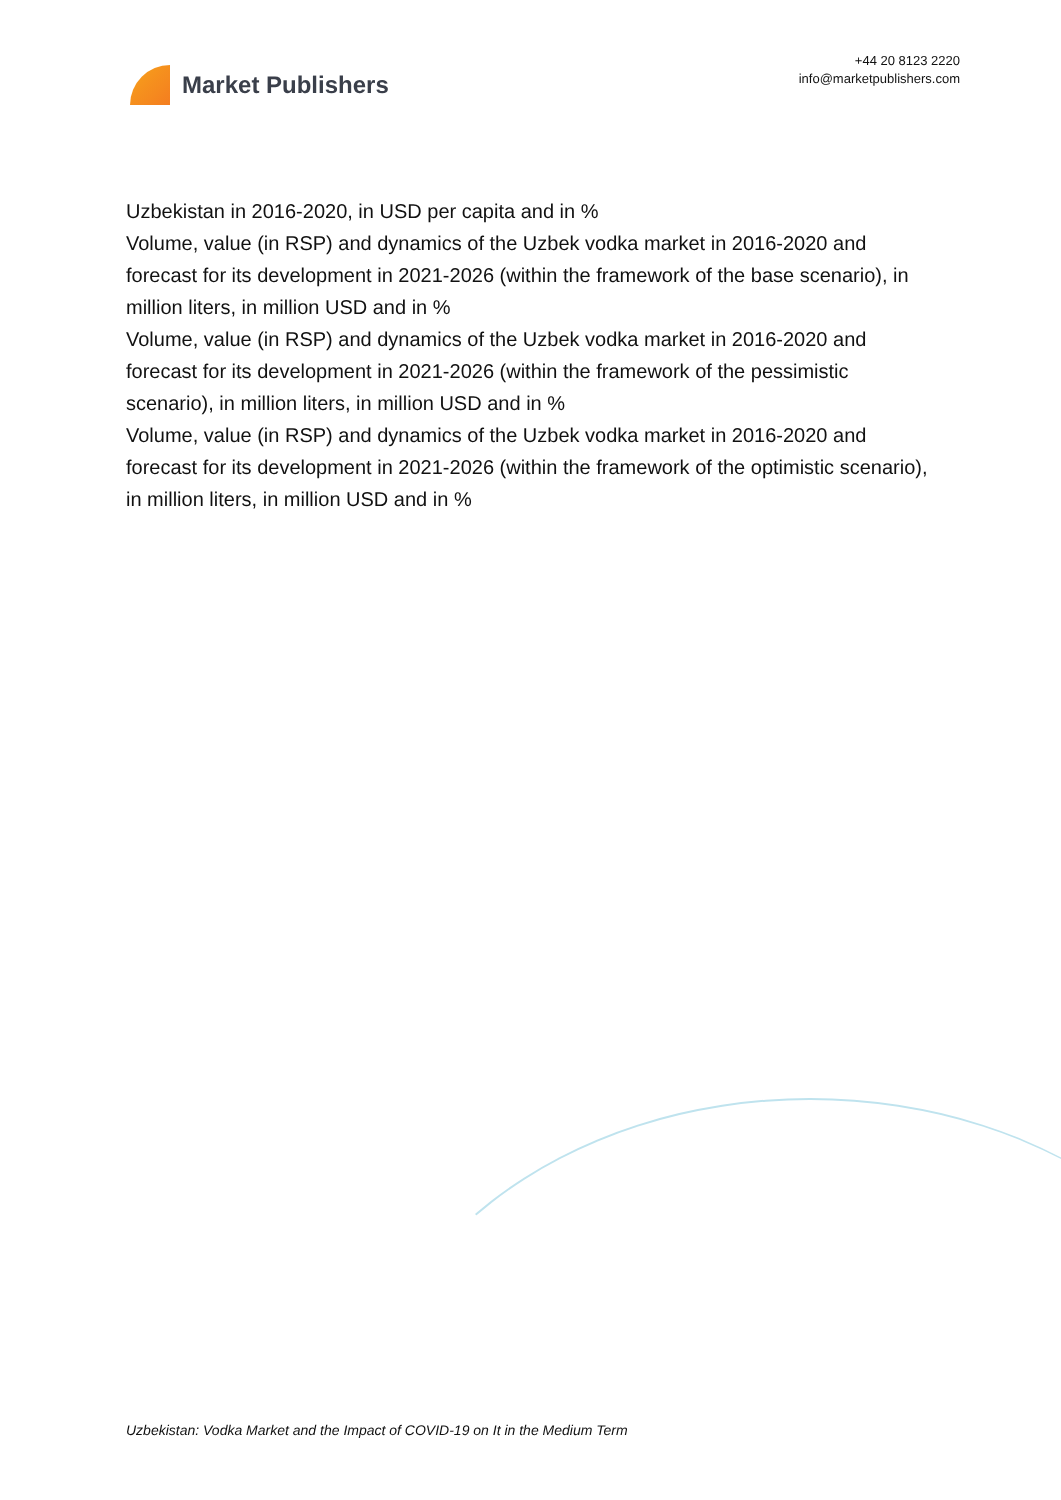Market Publishers
+44 20 8123 2220
info@marketpublishers.com
Uzbekistan in 2016-2020, in USD per capita and in %
Volume, value (in RSP) and dynamics of the Uzbek vodka market in 2016-2020 and forecast for its development in 2021-2026 (within the framework of the base scenario), in million liters, in million USD and in %
Volume, value (in RSP) and dynamics of the Uzbek vodka market in 2016-2020 and forecast for its development in 2021-2026 (within the framework of the pessimistic scenario), in million liters, in million USD and in %
Volume, value (in RSP) and dynamics of the Uzbek vodka market in 2016-2020 and forecast for its development in 2021-2026 (within the framework of the optimistic scenario), in million liters, in million USD and in %
Uzbekistan: Vodka Market and the Impact of COVID-19 on It in the Medium Term